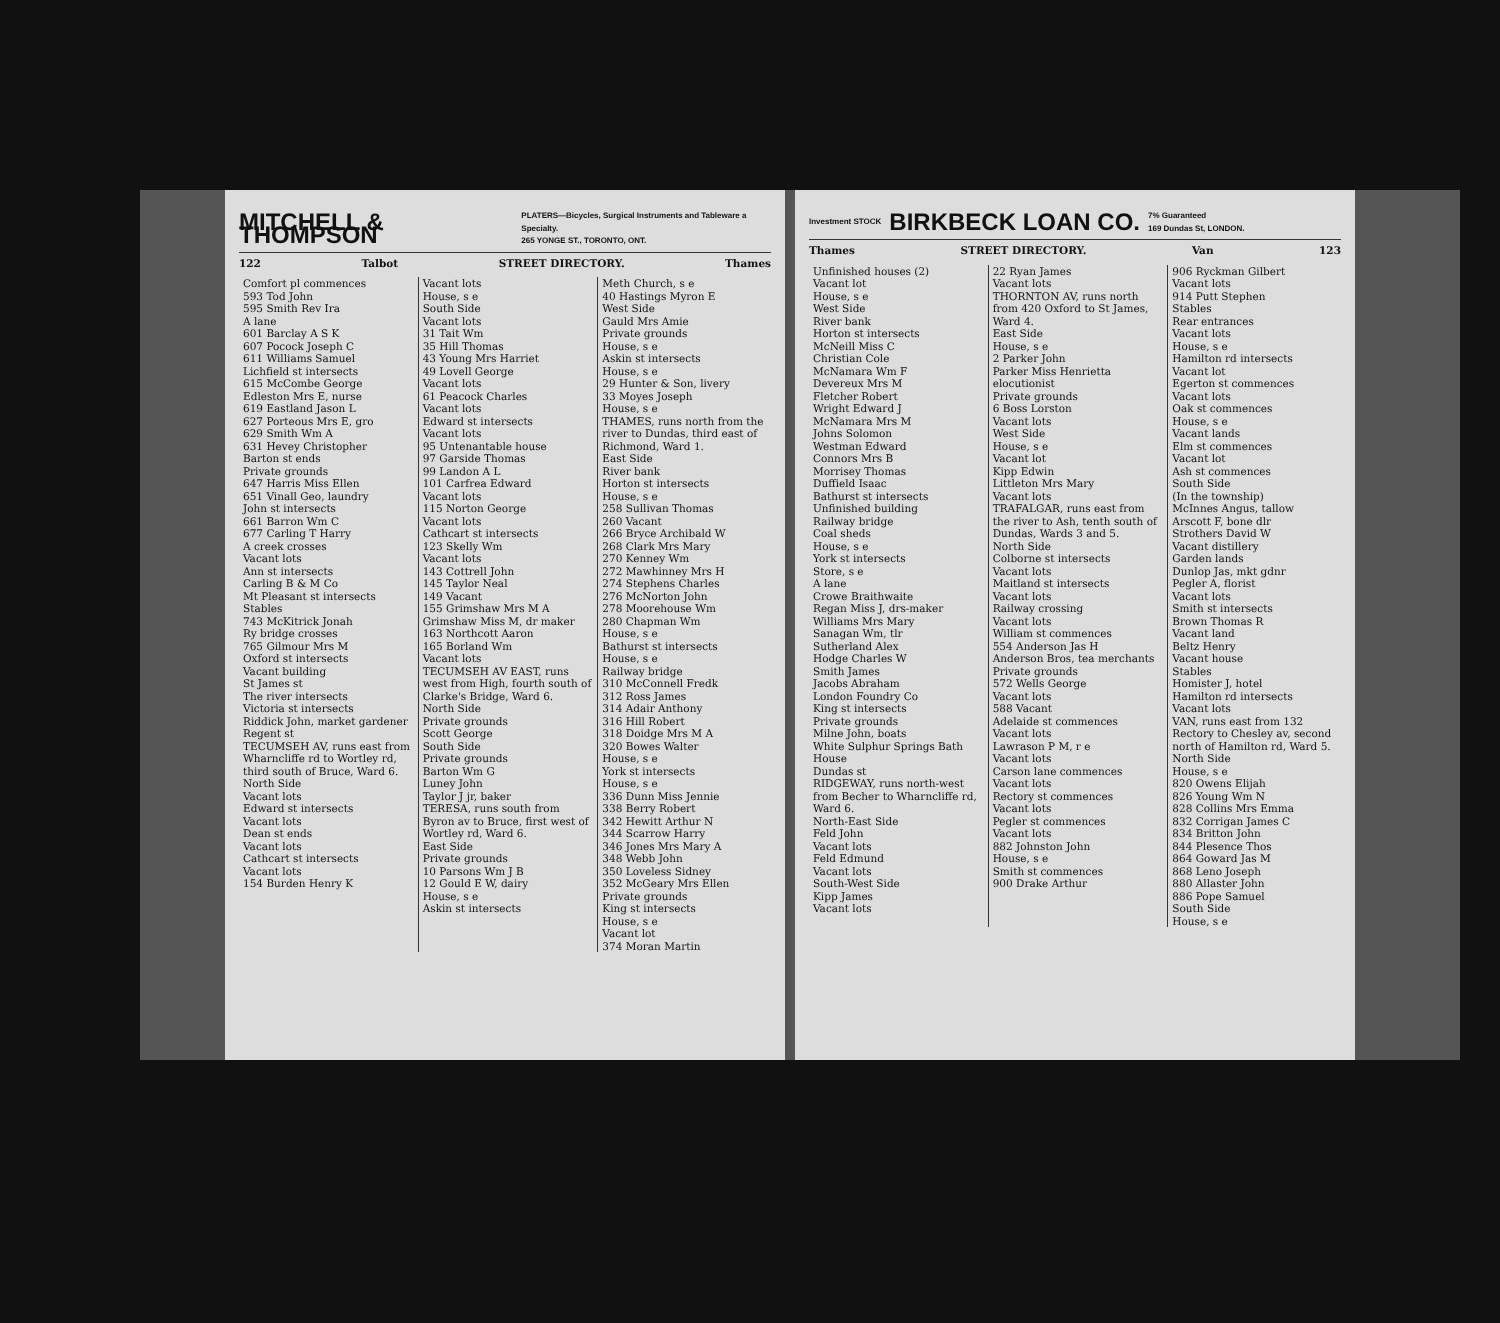MITCHELL & THOMPSON PLATERS—Bicycles, Surgical Instruments and Tableware a Specialty.
265 YONGE ST., TORONTO, ONT.
122 Talbot STREET DIRECTORY. Thames
Comfort pl commences
593 Tod John
595 Smith Rev Ira
A lane
601 Barclay A S K
607 Pocock Joseph C
611 Williams Samuel
Lichfield st intersects
615 McCombe George
Edleston Mrs E, nurse
619 Eastland Jason L
627 Porteous Mrs E, gro
629 Smith Wm A
631 Hevey Christopher
Barton st ends
Private grounds
647 Harris Miss Ellen
651 Vinall Geo, laundry
John st intersects
661 Barron Wm C
677 Carling T Harry
A creek crosses
Vacant lots
Ann st intersects
Carling B & M Co
Mt Pleasant st intersects
Stables
743 McKitrick Jonah
Ry bridge crosses
765 Gilmour Mrs M
Oxford st intersects
Vacant building
St James st
The river intersects
Victoria st intersects
Riddick John, market gardener
Regent st
TECUMSEH AV, runs east from Wharncliffe rd to Wortley rd, third south of Bruce, Ward 6.
North Side
Vacant lots
Edward st intersects
Vacant lots
Dean st ends
Vacant lots
Cathcart st intersects
Vacant lots
154 Burden Henry K
Vacant lots
House, s e
South Side
Vacant lots
31 Tait Wm
35 Hill Thomas
43 Young Mrs Harriet
49 Lovell George
Vacant lots
61 Peacock Charles
Vacant lots
Edward st intersects
Vacant lots
95 Untenantable house
97 Garside Thomas
99 Landon A L
101 Carfrea Edward
Vacant lots
115 Norton George
Vacant lots
Cathcart st intersects
123 Skelly Wm
Vacant lots
143 Cottrell John
145 Taylor Neal
149 Vacant
155 Grimshaw Mrs M A
Grimshaw Miss M, dr maker
163 Northcott Aaron
165 Borland Wm
Vacant lots
TECUMSEH AV EAST, runs west from High, fourth south of Clarke's Bridge, Ward 6.
North Side
Private grounds
Scott George
South Side
Private grounds
Barton Wm G
Luney John
Taylor J jr, baker
TERESA, runs south from Byron av to Bruce, first west of Wortley rd, Ward 6.
East Side
Private grounds
10 Parsons Wm J B
12 Gould E W, dairy
House, s e
Askin st intersects
Meth Church, s e
40 Hastings Myron E
West Side
Gauld Mrs Amie
Private grounds
House, s e
Askin st intersects
House, s e
29 Hunter & Son, livery
33 Moyes Joseph
House, s e
THAMES, runs north from the river to Dundas, third east of Richmond, Ward 1.
East Side
River bank
Horton st intersects
House, s e
258 Sullivan Thomas
260 Vacant
266 Bryce Archibald W
268 Clark Mrs Mary
270 Kenney Wm
272 Mawhinney Mrs H
274 Stephens Charles
276 McNorton John
278 Moorehouse Wm
280 Chapman Wm
House, s e
Bathurst st intersects
House, s e
Railway bridge
310 McConnell Fredk
312 Ross James
314 Adair Anthony
316 Hill Robert
318 Doidge Mrs M A
320 Bowes Walter
House, s e
York st intersects
House, s e
336 Dunn Miss Jennie
338 Berry Robert
342 Hewitt Arthur N
344 Scarrow Harry
346 Jones Mrs Mary A
348 Webb John
350 Loveless Sidney
352 McGeary Mrs Ellen
Private grounds
King st intersects
House, s e
Vacant lot
374 Moran Martin
Investment STOCK BIRKBECK LOAN CO. 7% Guaranteed
169 Dundas St, LONDON.
Thames STREET DIRECTORY. Van 123
Unfinished houses (2)
Vacant lot
House, s e
West Side
River bank
Horton st intersects
McNeill Miss C
Christian Cole
McNamara Wm F
Devereux Mrs M
Fletcher Robert
Wright Edward J
McNamara Mrs M
Johns Solomon
Westman Edward
Connors Mrs B
Morrisey Thomas
Duffield Isaac
Bathurst st intersects
Unfinished building
Railway bridge
Coal sheds
House, s e
York st intersects
Store, s e
A lane
Crowe Braithwaite
Regan Miss J, drs-maker
Williams Mrs Mary
Sanagan Wm, tlr
Sutherland Alex
Hodge Charles W
Smith James
Jacobs Abraham
London Foundry Co
King st intersects
Private grounds
Milne John, boats
White Sulphur Springs Bath House
Dundas st
RIDGEWAY, runs north-west from Becher to Wharncliffe rd, Ward 6.
North-East Side
Feld John
Vacant lots
Feld Edmund
Vacant lots
South-West Side
Kipp James
Vacant lots
22 Ryan James
Vacant lots
THORNTON AV, runs north from 420 Oxford to St James, Ward 4.
East Side
House, s e
2 Parker John
Parker Miss Henrietta elocutionist
Private grounds
6 Boss Lorston
Vacant lots
West Side
House, s e
Vacant lot
Kipp Edwin
Littleton Mrs Mary
Vacant lots
TRAFALGAR, runs east from the river to Ash, tenth south of Dundas, Wards 3 and 5.
North Side
Colborne st intersects
Vacant lots
Maitland st intersects
Vacant lots
Railway crossing
Vacant lots
William st commences
554 Anderson Jas H
Anderson Bros, tea merchants
Private grounds
572 Wells George
Vacant lots
588 Vacant
Adelaide st commences
Vacant lots
Lawrason P M, r e
Vacant lots
Carson lane commences
Vacant lots
Rectory st commences
Vacant lots
Pegler st commences
Vacant lots
882 Johnston John
House, s e
Smith st commences
900 Drake Arthur
906 Ryckman Gilbert
Vacant lots
914 Putt Stephen
Stables
Rear entrances
Vacant lots
House, s e
Hamilton rd intersects
Vacant lot
Egerton st commences
Vacant lots
Oak st commences
House, s e
Vacant lands
Elm st commences
Vacant lot
Ash st commences
South Side
(In the township)
McInnes Angus, tallow
Arscott F, bone dlr
Strothers David W
Vacant distillery
Garden lands
Dunlop Jas, mkt gdnr
Pegler A, florist
Vacant lots
Smith st intersects
Brown Thomas R
Vacant land
Beltz Henry
Vacant house
Stables
Homister J, hotel
Hamilton rd intersects
Vacant lots
VAN, runs east from 132 Rectory to Chesley av, second north of Hamilton rd, Ward 5.
North Side
House, s e
820 Owens Elijah
826 Young Wm N
828 Collins Mrs Emma
832 Corrigan James C
834 Britton John
844 Plesence Thos
864 Goward Jas M
868 Leno Joseph
880 Allaster John
886 Pope Samuel
South Side
House, s e